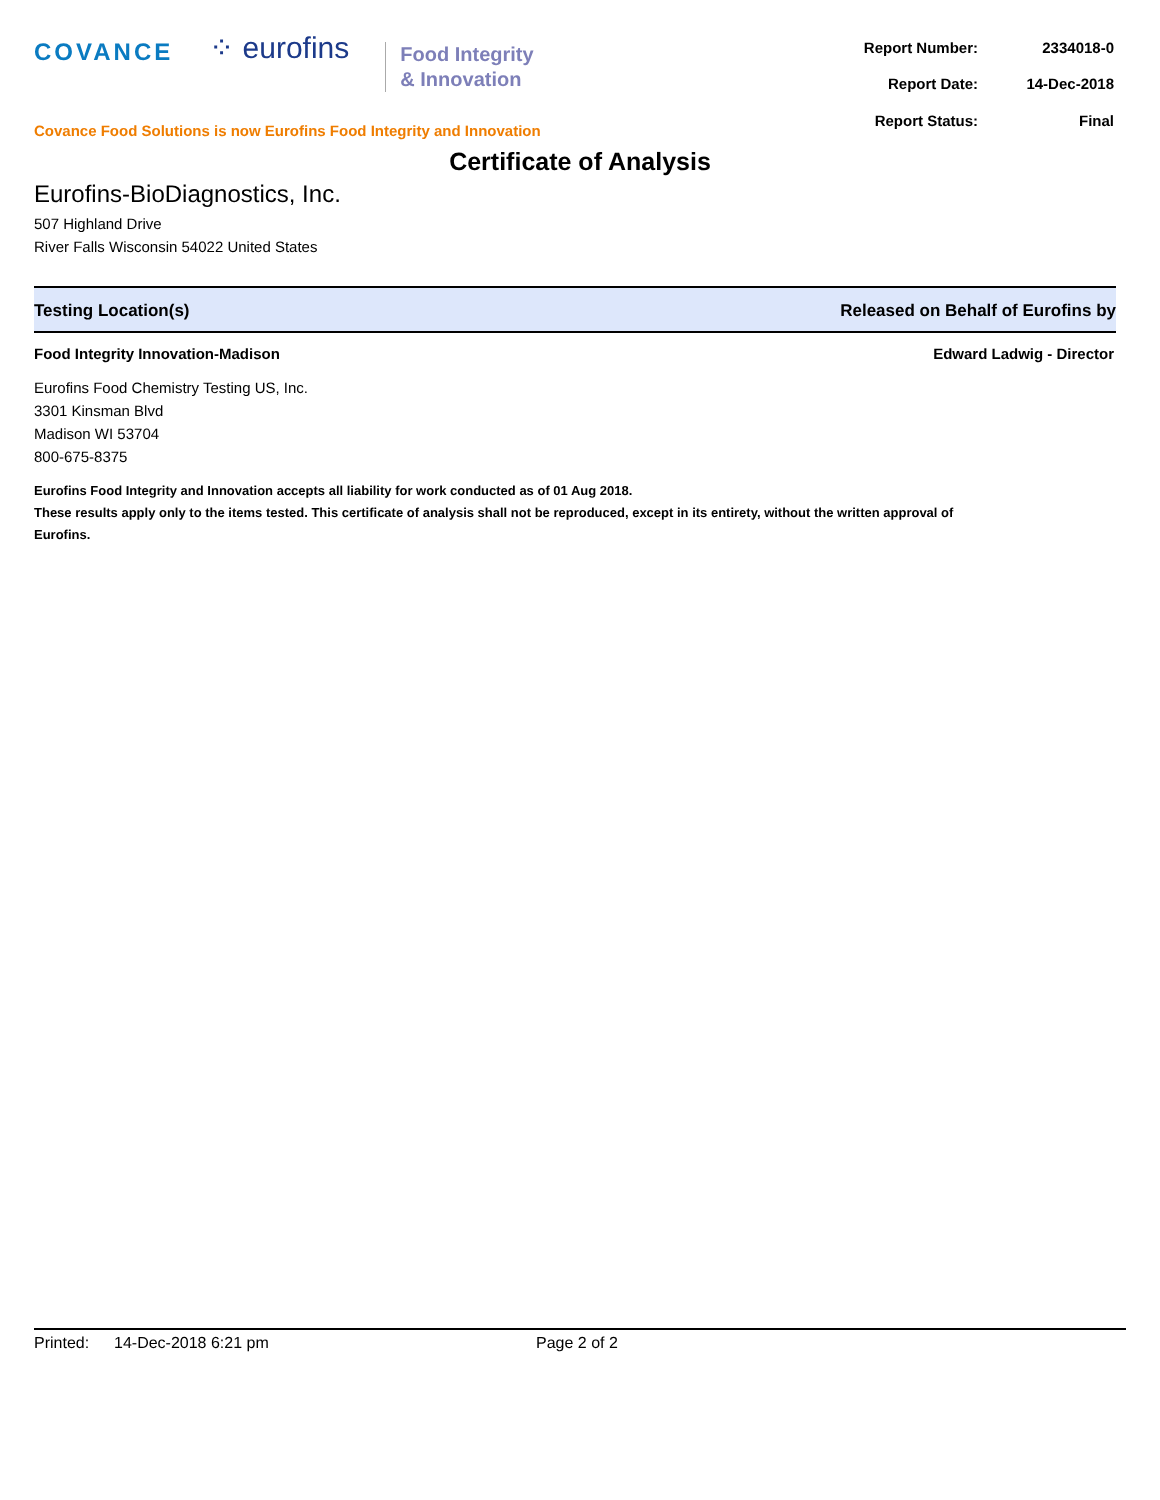COVANCE
⁘ eurofins
Food Integrity
& Innovation
Covance Food Solutions is now Eurofins Food Integrity and Innovation
| Report Number: | 2334018-0 |
| Report Date: | 14-Dec-2018 |
| Report Status: | Final |
Certificate of Analysis
Eurofins-BioDiagnostics, Inc.
507 Highland Drive
River Falls Wisconsin 54022 United States
Testing Location(s) Released on Behalf of Eurofins by
Food Integrity Innovation-Madison Edward Ladwig - Director
Eurofins Food Chemistry Testing US, Inc.
3301 Kinsman Blvd
Madison WI 53704
800-675-8375
Eurofins Food Integrity and Innovation accepts all liability for work conducted as of 01 Aug 2018.
These results apply only to the items tested. This certificate of analysis shall not be reproduced, except in its entirety, without the written approval of Eurofins.
Printed: 14-Dec-2018 6:21 pm Page 2 of 2